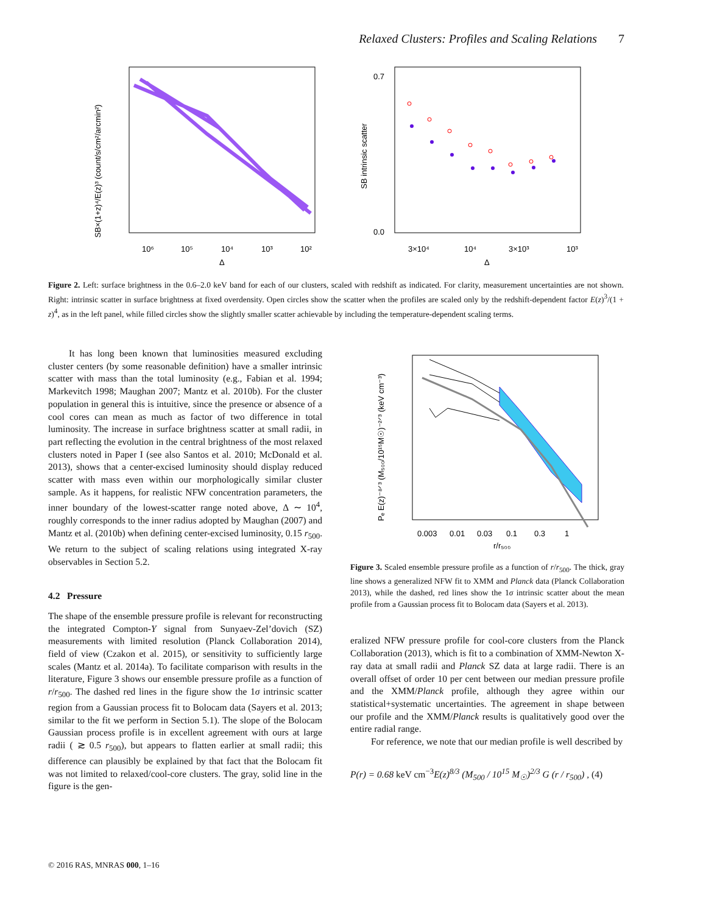Relaxed Clusters: Profiles and Scaling Relations 7
10⁶
10⁵
10⁴
10³
10²
Δ
SB×(1+z)⁴/E(z)³ (count/s/cm²/arcmin²)
3×10⁴
10⁴
3×10³
10³
Δ
SB intrinsic scatter
0.0
0.7
Figure 2. Left: surface brightness in the 0.6–2.0 keV band for each of our clusters, scaled with redshift as indicated. For clarity, measurement uncertainties are not shown. Right: intrinsic scatter in surface brightness at fixed overdensity. Open circles show the scatter when the profiles are scaled only by the redshift-dependent factor E(z)<sup>3</sup>/(1 + z)<sup>4</sup>, as in the left panel, while filled circles show the slightly smaller scatter achievable by including the temperature-dependent scaling terms.
It has long been known that luminosities measured excluding cluster centers (by some reasonable definition) have a smaller intrinsic scatter with mass than the total luminosity (e.g., Fabian et al. 1994; Markevitch 1998; Maughan 2007; Mantz et al. 2010b). For the cluster population in general this is intuitive, since the presence or absence of a cool cores can mean as much as factor of two difference in total luminosity. The increase in surface brightness scatter at small radii, in part reflecting the evolution in the central brightness of the most relaxed clusters noted in Paper I (see also Santos et al. 2010; McDonald et al. 2013), shows that a center-excised luminosity should display reduced scatter with mass even within our morphologically similar cluster sample. As it happens, for realistic NFW concentration parameters, the inner boundary of the lowest-scatter range noted above, Δ ∼ 10<sup>4</sup>, roughly corresponds to the inner radius adopted by Maughan (2007) and Mantz et al. (2010b) when defining center-excised luminosity, 0.15 r<sub>500</sub>. We return to the subject of scaling relations using integrated X-ray observables in Section 5.2.
4.2 Pressure
The shape of the ensemble pressure profile is relevant for reconstructing the integrated Compton-Y signal from Sunyaev-Zel’dovich (SZ) measurements with limited resolution (Planck Collaboration 2014), field of view (Czakon et al. 2015), or sensitivity to sufficiently large scales (Mantz et al. 2014a). To facilitate comparison with results in the literature, Figure 3 shows our ensemble pressure profile as a function of r/r<sub>500</sub>. The dashed red lines in the figure show the 1σ intrinsic scatter region from a Gaussian process fit to Bolocam data (Sayers et al. 2013; similar to the fit we perform in Section 5.1). The slope of the Bolocam Gaussian process profile is in excellent agreement with ours at large radii ( ≳ 0.5 r<sub>500</sub>), but appears to flatten earlier at small radii; this difference can plausibly be explained by that fact that the Bolocam fit was not limited to relaxed/cool-core clusters. The gray, solid line in the figure is the gen-
0.003
0.01
0.03
0.1
0.3
1
r/r₅₀₀
Pₑ E(z)⁻⁸ᐟ³ (M₅₀₀/10¹⁵M☉)⁻²ᐟ³ (keV cm⁻³)
Figure 3. Scaled ensemble pressure profile as a function of r/r<sub>500</sub>. The thick, gray line shows a generalized NFW fit to XMM and Planck data (Planck Collaboration 2013), while the dashed, red lines show the 1σ intrinsic scatter about the mean profile from a Gaussian process fit to Bolocam data (Sayers et al. 2013).
eralized NFW pressure profile for cool-core clusters from the Planck Collaboration (2013), which is fit to a combination of XMM-Newton X-ray data at small radii and Planck SZ data at large radii. There is an overall offset of order 10 per cent between our median pressure profile and the XMM/Planck profile, although they agree within our statistical+systematic uncertainties. The agreement in shape between our profile and the XMM/Planck results is qualitatively good over the entire radial range.
For reference, we note that our median profile is well described by
P(r) = 0.68 keV cm<sup>−3</sup> E(z)<sup>8/3</sup> (M<sub>500</sub> / 10<sup>15</sup> M<sub>☉</sub>)<sup>2/3</sup> G (r / r<sub>500</sub>) , (4)
© 2016 RAS, MNRAS 000, 1–16